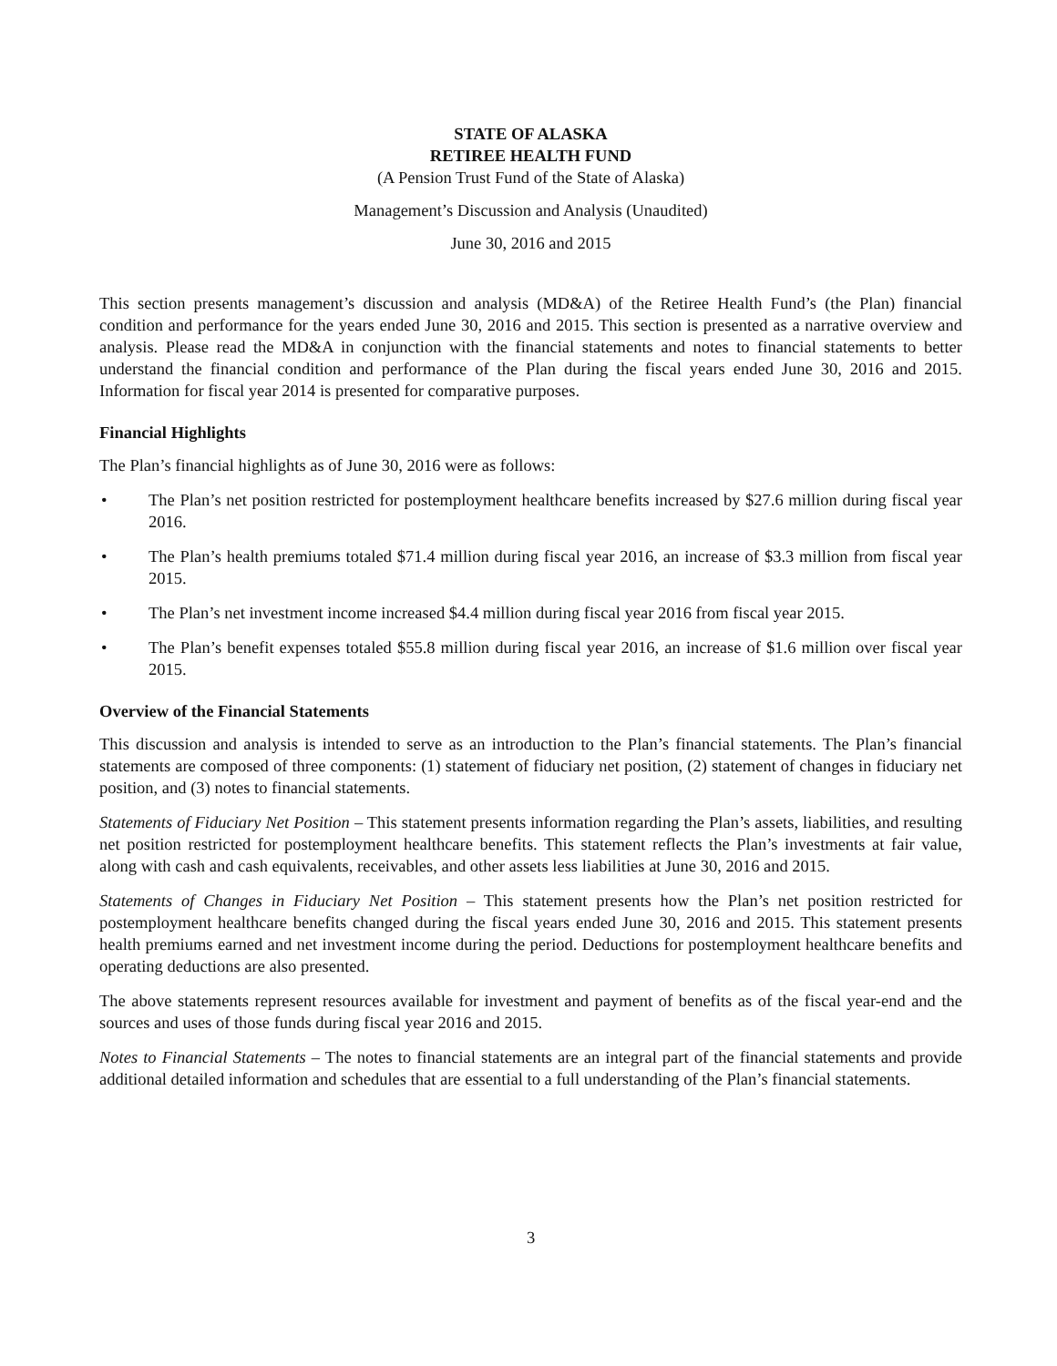STATE OF ALASKA
RETIREE HEALTH FUND
(A Pension Trust Fund of the State of Alaska)
Management’s Discussion and Analysis (Unaudited)
June 30, 2016 and 2015
This section presents management’s discussion and analysis (MD&A) of the Retiree Health Fund’s (the Plan) financial condition and performance for the years ended June 30, 2016 and 2015. This section is presented as a narrative overview and analysis. Please read the MD&A in conjunction with the financial statements and notes to financial statements to better understand the financial condition and performance of the Plan during the fiscal years ended June 30, 2016 and 2015. Information for fiscal year 2014 is presented for comparative purposes.
Financial Highlights
The Plan’s financial highlights as of June 30, 2016 were as follows:
• The Plan’s net position restricted for postemployment healthcare benefits increased by $27.6 million during fiscal year 2016.
• The Plan’s health premiums totaled $71.4 million during fiscal year 2016, an increase of $3.3 million from fiscal year 2015.
• The Plan’s net investment income increased $4.4 million during fiscal year 2016 from fiscal year 2015.
• The Plan’s benefit expenses totaled $55.8 million during fiscal year 2016, an increase of $1.6 million over fiscal year 2015.
Overview of the Financial Statements
This discussion and analysis is intended to serve as an introduction to the Plan’s financial statements. The Plan’s financial statements are composed of three components: (1) statement of fiduciary net position, (2) statement of changes in fiduciary net position, and (3) notes to financial statements.
Statements of Fiduciary Net Position – This statement presents information regarding the Plan’s assets, liabilities, and resulting net position restricted for postemployment healthcare benefits. This statement reflects the Plan’s investments at fair value, along with cash and cash equivalents, receivables, and other assets less liabilities at June 30, 2016 and 2015.
Statements of Changes in Fiduciary Net Position – This statement presents how the Plan’s net position restricted for postemployment healthcare benefits changed during the fiscal years ended June 30, 2016 and 2015. This statement presents health premiums earned and net investment income during the period. Deductions for postemployment healthcare benefits and operating deductions are also presented.
The above statements represent resources available for investment and payment of benefits as of the fiscal year-end and the sources and uses of those funds during fiscal year 2016 and 2015.
Notes to Financial Statements – The notes to financial statements are an integral part of the financial statements and provide additional detailed information and schedules that are essential to a full understanding of the Plan’s financial statements.
3